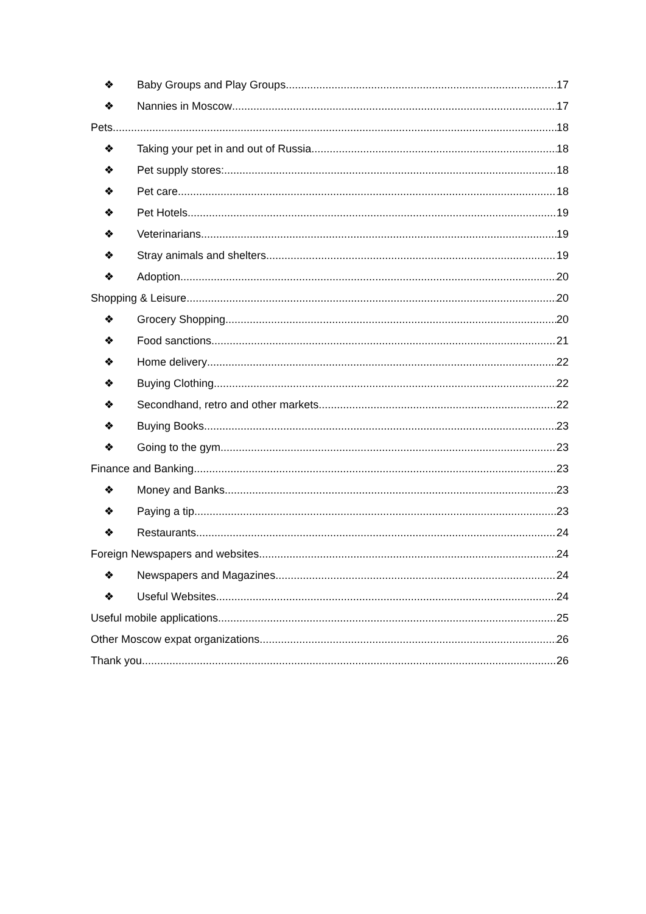❖ Baby Groups and Play Groups 17
❖ Nannies in Moscow 17
Pets 18
❖ Taking your pet in and out of Russia 18
❖ Pet supply stores: 18
❖ Pet care 18
❖ Pet Hotels 19
❖ Veterinarians 19
❖ Stray animals and shelters 19
❖ Adoption 20
Shopping & Leisure 20
❖ Grocery Shopping 20
❖ Food sanctions 21
❖ Home delivery 22
❖ Buying Clothing 22
❖ Secondhand, retro and other markets 22
❖ Buying Books 23
❖ Going to the gym 23
Finance and Banking 23
❖ Money and Banks 23
❖ Paying a tip 23
❖ Restaurants 24
Foreign Newspapers and websites 24
❖ Newspapers and Magazines 24
❖ Useful Websites 24
Useful mobile applications 25
Other Moscow expat organizations 26
Thank you 26